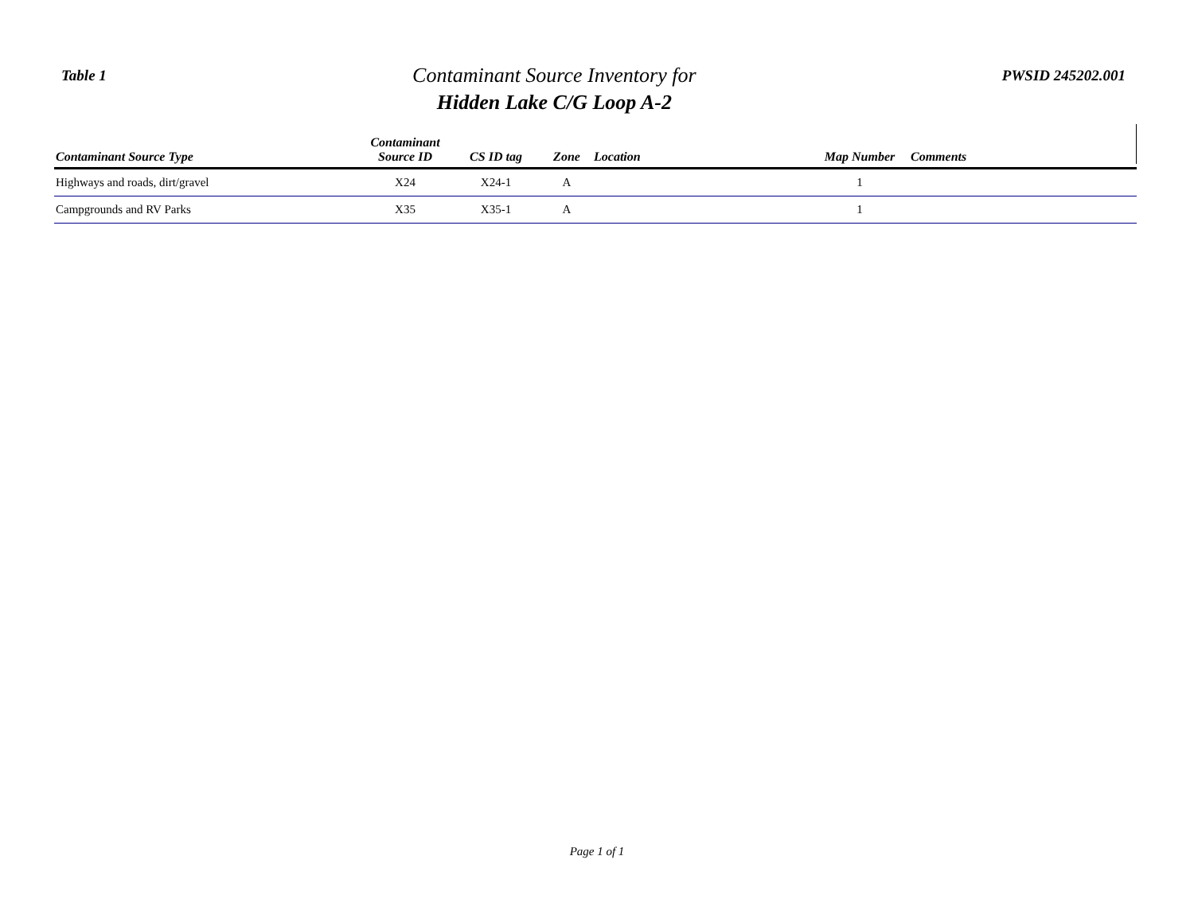Table 1
Contaminant Source Inventory for
Hidden Lake C/G Loop A-2
PWSID 245202.001
| Contaminant Source Type | Contaminant Source ID | CS ID tag | Zone | Location | Map Number | Comments |
| --- | --- | --- | --- | --- | --- | --- |
| Highways and roads, dirt/gravel | X24 | X24-1 | A | | 1 | |
| Campgrounds and RV Parks | X35 | X35-1 | A | | 1 | |
Page 1 of 1